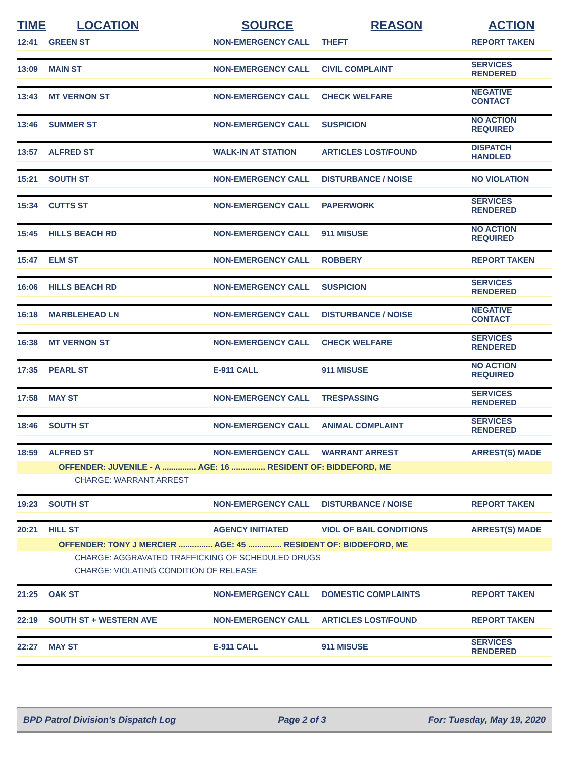| TIME | LOCATION | SOURCE | REASON | ACTION |
| --- | --- | --- | --- | --- |
| 12:41 | GREEN ST | NON-EMERGENCY CALL | THEFT | REPORT TAKEN |
| 13:09 | MAIN ST | NON-EMERGENCY CALL | CIVIL COMPLAINT | SERVICES RENDERED |
| 13:43 | MT VERNON ST | NON-EMERGENCY CALL | CHECK WELFARE | NEGATIVE CONTACT |
| 13:46 | SUMMER ST | NON-EMERGENCY CALL | SUSPICION | NO ACTION REQUIRED |
| 13:57 | ALFRED ST | WALK-IN AT STATION | ARTICLES LOST/FOUND | DISPATCH HANDLED |
| 15:21 | SOUTH ST | NON-EMERGENCY CALL | DISTURBANCE / NOISE | NO VIOLATION |
| 15:34 | CUTTS ST | NON-EMERGENCY CALL | PAPERWORK | SERVICES RENDERED |
| 15:45 | HILLS BEACH RD | NON-EMERGENCY CALL | 911 MISUSE | NO ACTION REQUIRED |
| 15:47 | ELM ST | NON-EMERGENCY CALL | ROBBERY | REPORT TAKEN |
| 16:06 | HILLS BEACH RD | NON-EMERGENCY CALL | SUSPICION | SERVICES RENDERED |
| 16:18 | MARBLEHEAD LN | NON-EMERGENCY CALL | DISTURBANCE / NOISE | NEGATIVE CONTACT |
| 16:38 | MT VERNON ST | NON-EMERGENCY CALL | CHECK WELFARE | SERVICES RENDERED |
| 17:35 | PEARL ST | E-911 CALL | 911 MISUSE | NO ACTION REQUIRED |
| 17:58 | MAY ST | NON-EMERGENCY CALL | TRESPASSING | SERVICES RENDERED |
| 18:46 | SOUTH ST | NON-EMERGENCY CALL | ANIMAL COMPLAINT | SERVICES RENDERED |
| 18:59 | ALFRED ST | NON-EMERGENCY CALL | WARRANT ARREST | ARREST(S) MADE |
| | OFFENDER: JUVENILE - A ............... AGE: 16 ............... RESIDENT OF: BIDDEFORD, ME | | | |
| | CHARGE: WARRANT ARREST | | | |
| 19:23 | SOUTH ST | NON-EMERGENCY CALL | DISTURBANCE / NOISE | REPORT TAKEN |
| 20:21 | HILL ST | AGENCY INITIATED | VIOL OF BAIL CONDITIONS | ARREST(S) MADE |
| | OFFENDER: TONY J MERCIER ............... AGE: 45 ............... RESIDENT OF: BIDDEFORD, ME | | | |
| | CHARGE: AGGRAVATED TRAFFICKING OF SCHEDULED DRUGS | | | |
| | CHARGE: VIOLATING CONDITION OF RELEASE | | | |
| 21:25 | OAK ST | NON-EMERGENCY CALL | DOMESTIC COMPLAINTS | REPORT TAKEN |
| 22:19 | SOUTH ST + WESTERN AVE | NON-EMERGENCY CALL | ARTICLES LOST/FOUND | REPORT TAKEN |
| 22:27 | MAY ST | E-911 CALL | 911 MISUSE | SERVICES RENDERED |
BPD Patrol Division's Dispatch Log Page 2 of 3 For: Tuesday, May 19, 2020